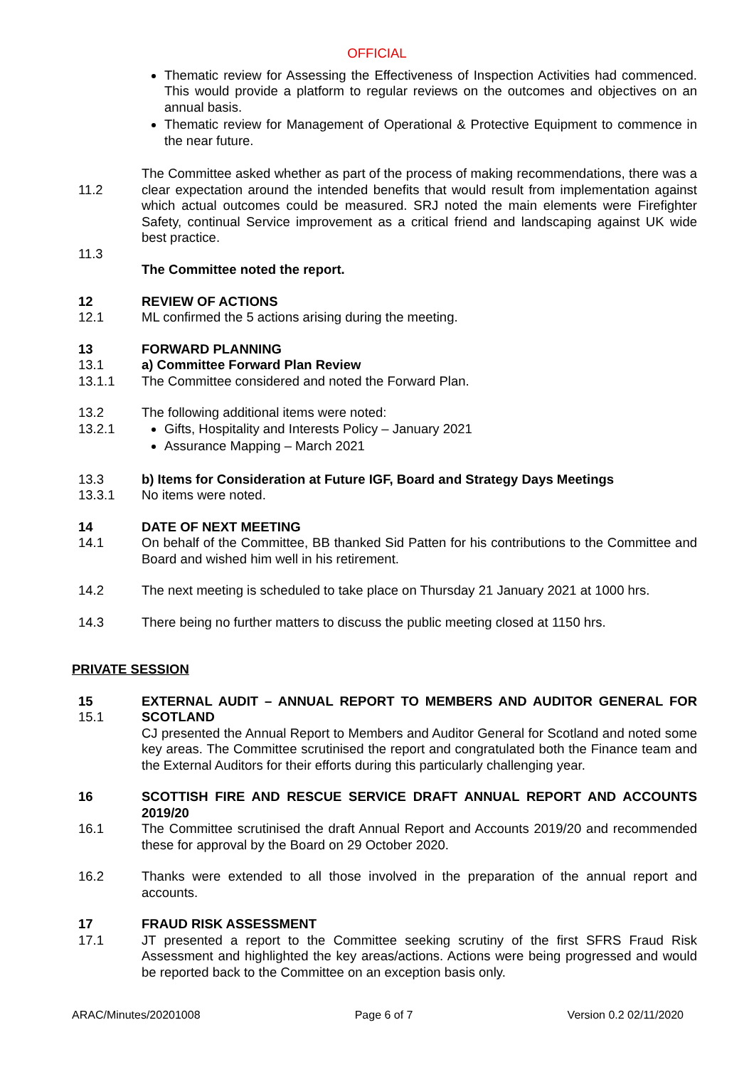OFFICIAL
Thematic review for Assessing the Effectiveness of Inspection Activities had commenced. This would provide a platform to regular reviews on the outcomes and objectives on an annual basis.
Thematic review for Management of Operational & Protective Equipment to commence in the near future.
11.2 The Committee asked whether as part of the process of making recommendations, there was a clear expectation around the intended benefits that would result from implementation against which actual outcomes could be measured. SRJ noted the main elements were Firefighter Safety, continual Service improvement as a critical friend and landscaping against UK wide best practice.
11.3
The Committee noted the report.
12 REVIEW OF ACTIONS
12.1 ML confirmed the 5 actions arising during the meeting.
13 FORWARD PLANNING
13.1 a) Committee Forward Plan Review
13.1.1 The Committee considered and noted the Forward Plan.
13.2
13.2.1
The following additional items were noted:
Gifts, Hospitality and Interests Policy – January 2021
Assurance Mapping – March 2021
13.3
13.3.1
b) Items for Consideration at Future IGF, Board and Strategy Days Meetings
No items were noted.
14 DATE OF NEXT MEETING
14.1 On behalf of the Committee, BB thanked Sid Patten for his contributions to the Committee and Board and wished him well in his retirement.
14.2 The next meeting is scheduled to take place on Thursday 21 January 2021 at 1000 hrs.
14.3 There being no further matters to discuss the public meeting closed at 1150 hrs.
PRIVATE SESSION
15
15.1
EXTERNAL AUDIT – ANNUAL REPORT TO MEMBERS AND AUDITOR GENERAL FOR SCOTLAND
CJ presented the Annual Report to Members and Auditor General for Scotland and noted some key areas. The Committee scrutinised the report and congratulated both the Finance team and the External Auditors for their efforts during this particularly challenging year.
16 SCOTTISH FIRE AND RESCUE SERVICE DRAFT ANNUAL REPORT AND ACCOUNTS 2019/20
16.1 The Committee scrutinised the draft Annual Report and Accounts 2019/20 and recommended these for approval by the Board on 29 October 2020.
16.2 Thanks were extended to all those involved in the preparation of the annual report and accounts.
17 FRAUD RISK ASSESSMENT
17.1 JT presented a report to the Committee seeking scrutiny of the first SFRS Fraud Risk Assessment and highlighted the key areas/actions. Actions were being progressed and would be reported back to the Committee on an exception basis only.
ARAC/Minutes/20201008 Page 6 of 7 Version 0.2 02/11/2020